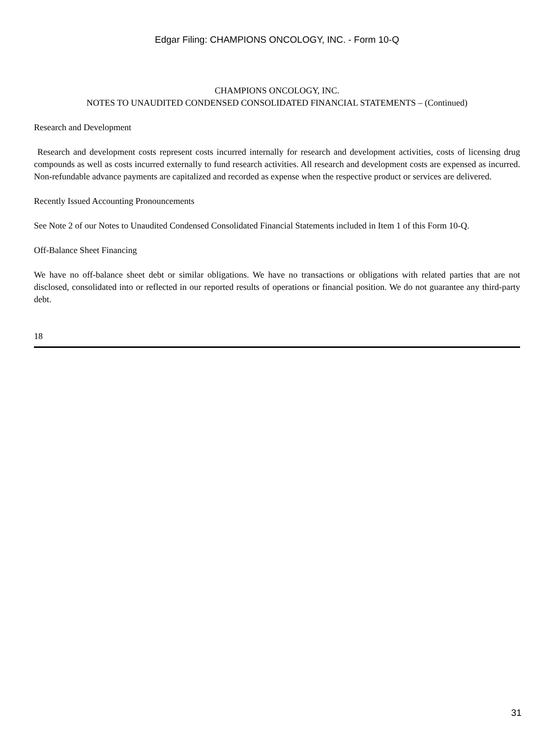Edgar Filing: CHAMPIONS ONCOLOGY, INC. - Form 10-Q
CHAMPIONS ONCOLOGY, INC.
NOTES TO UNAUDITED CONDENSED CONSOLIDATED FINANCIAL STATEMENTS – (Continued)
Research and Development
Research and development costs represent costs incurred internally for research and development activities, costs of licensing drug compounds as well as costs incurred externally to fund research activities. All research and development costs are expensed as incurred. Non-refundable advance payments are capitalized and recorded as expense when the respective product or services are delivered.
Recently Issued Accounting Pronouncements
See Note 2 of our Notes to Unaudited Condensed Consolidated Financial Statements included in Item 1 of this Form 10-Q.
Off-Balance Sheet Financing
We have no off-balance sheet debt or similar obligations. We have no transactions or obligations with related parties that are not disclosed, consolidated into or reflected in our reported results of operations or financial position. We do not guarantee any third-party debt.
18
31